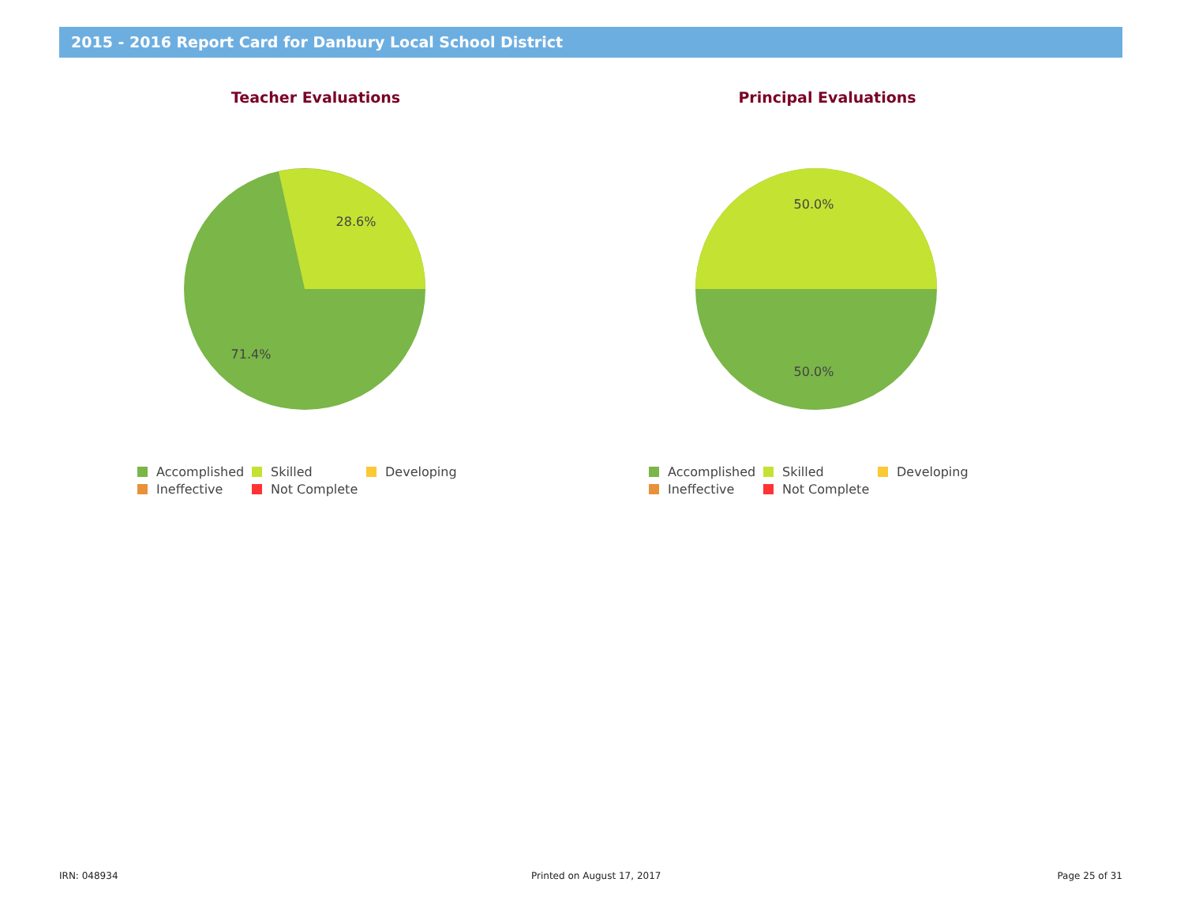2015 - 2016 Report Card for Danbury Local School District
Teacher Evaluations
28.6%
71.4%
Accomplished Skilled Developing Ineffective Not Complete
Principal Evaluations
50.0%
50.0%
Accomplished Skilled Developing Ineffective Not Complete
IRN: 048934 Printed on August 17, 2017 Page 25 of 31